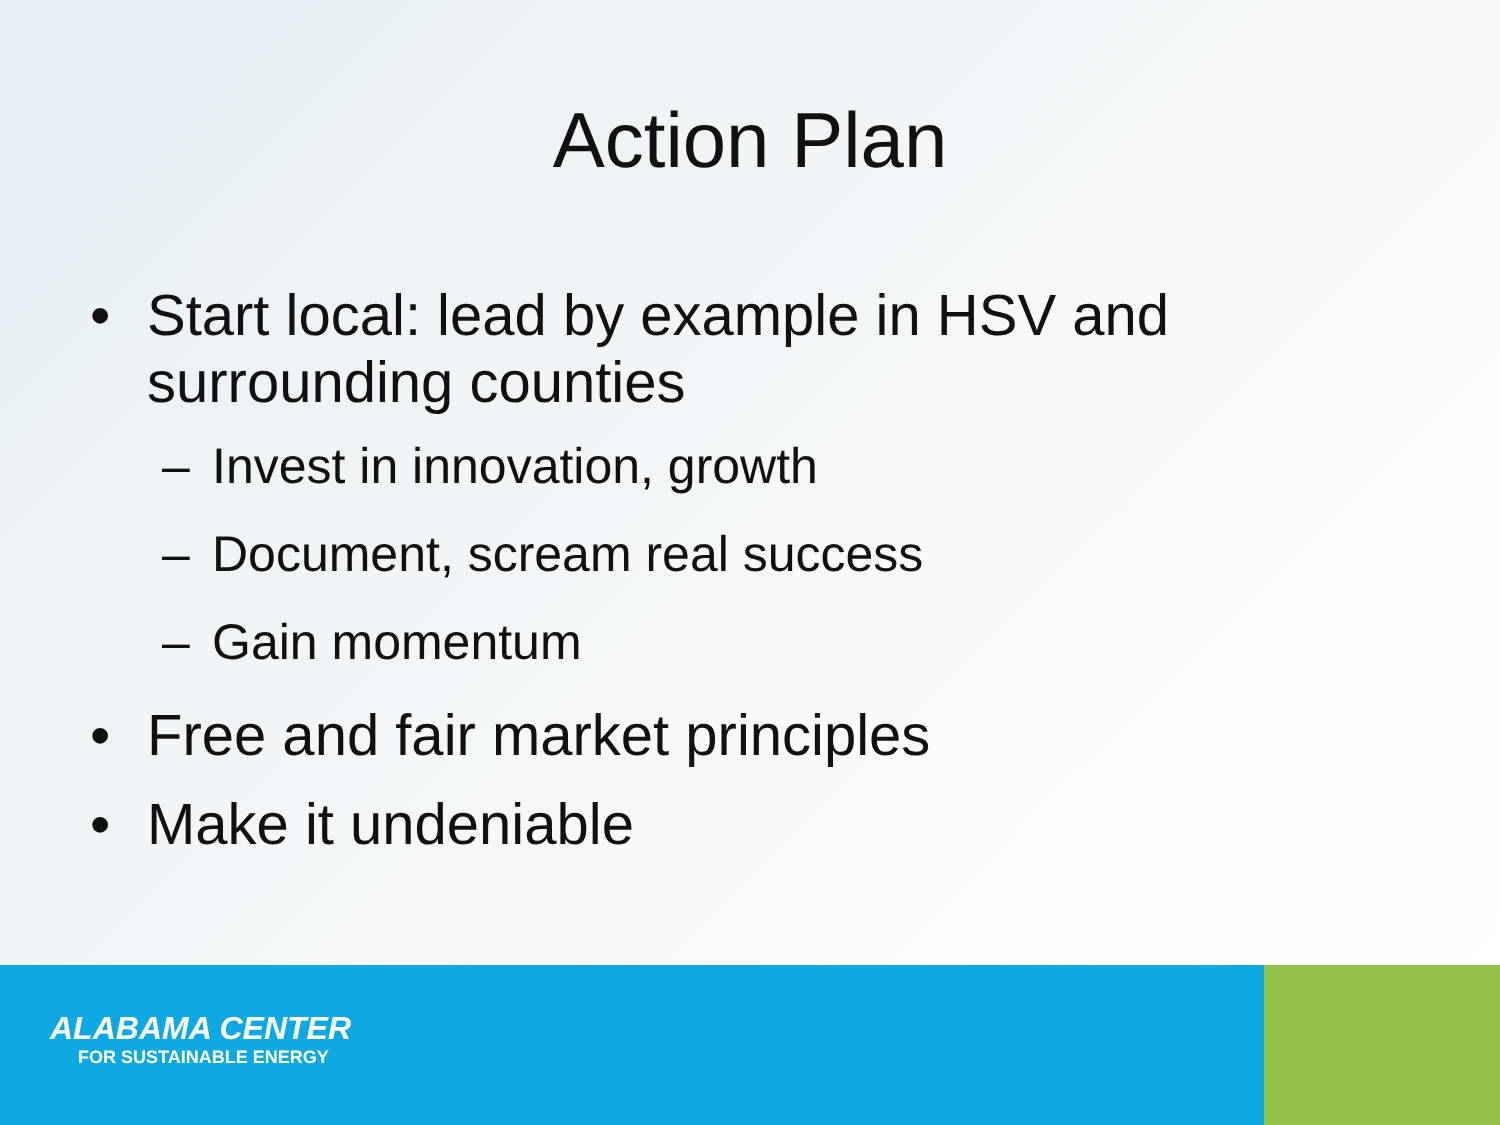Action Plan
• Start local: lead by example in HSV and
surrounding counties
– Invest in innovation, growth
– Document, scream real success
– Gain momentum
• Free and fair market principles
• Make it undeniable
ALABAMA CENTER
FOR SUSTAINABLE ENERGY